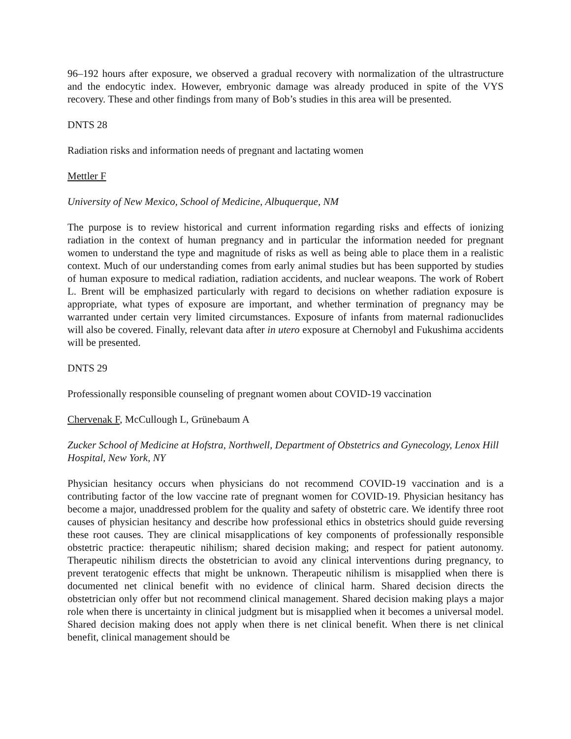96–192 hours after exposure, we observed a gradual recovery with normalization of the ultrastructure and the endocytic index. However, embryonic damage was already produced in spite of the VYS recovery. These and other findings from many of Bob’s studies in this area will be presented.
DNTS 28
Radiation risks and information needs of pregnant and lactating women
Mettler F
University of New Mexico, School of Medicine, Albuquerque, NM
The purpose is to review historical and current information regarding risks and effects of ionizing radiation in the context of human pregnancy and in particular the information needed for pregnant women to understand the type and magnitude of risks as well as being able to place them in a realistic context. Much of our understanding comes from early animal studies but has been supported by studies of human exposure to medical radiation, radiation accidents, and nuclear weapons. The work of Robert L. Brent will be emphasized particularly with regard to decisions on whether radiation exposure is appropriate, what types of exposure are important, and whether termination of pregnancy may be warranted under certain very limited circumstances. Exposure of infants from maternal radionuclides will also be covered. Finally, relevant data after in utero exposure at Chernobyl and Fukushima accidents will be presented.
DNTS 29
Professionally responsible counseling of pregnant women about COVID-19 vaccination
Chervenak F, McCullough L, Grünebaum A
Zucker School of Medicine at Hofstra, Northwell, Department of Obstetrics and Gynecology, Lenox Hill Hospital, New York, NY
Physician hesitancy occurs when physicians do not recommend COVID-19 vaccination and is a contributing factor of the low vaccine rate of pregnant women for COVID-19. Physician hesitancy has become a major, unaddressed problem for the quality and safety of obstetric care. We identify three root causes of physician hesitancy and describe how professional ethics in obstetrics should guide reversing these root causes. They are clinical misapplications of key components of professionally responsible obstetric practice: therapeutic nihilism; shared decision making; and respect for patient autonomy. Therapeutic nihilism directs the obstetrician to avoid any clinical interventions during pregnancy, to prevent teratogenic effects that might be unknown. Therapeutic nihilism is misapplied when there is documented net clinical benefit with no evidence of clinical harm. Shared decision directs the obstetrician only offer but not recommend clinical management. Shared decision making plays a major role when there is uncertainty in clinical judgment but is misapplied when it becomes a universal model. Shared decision making does not apply when there is net clinical benefit. When there is net clinical benefit, clinical management should be